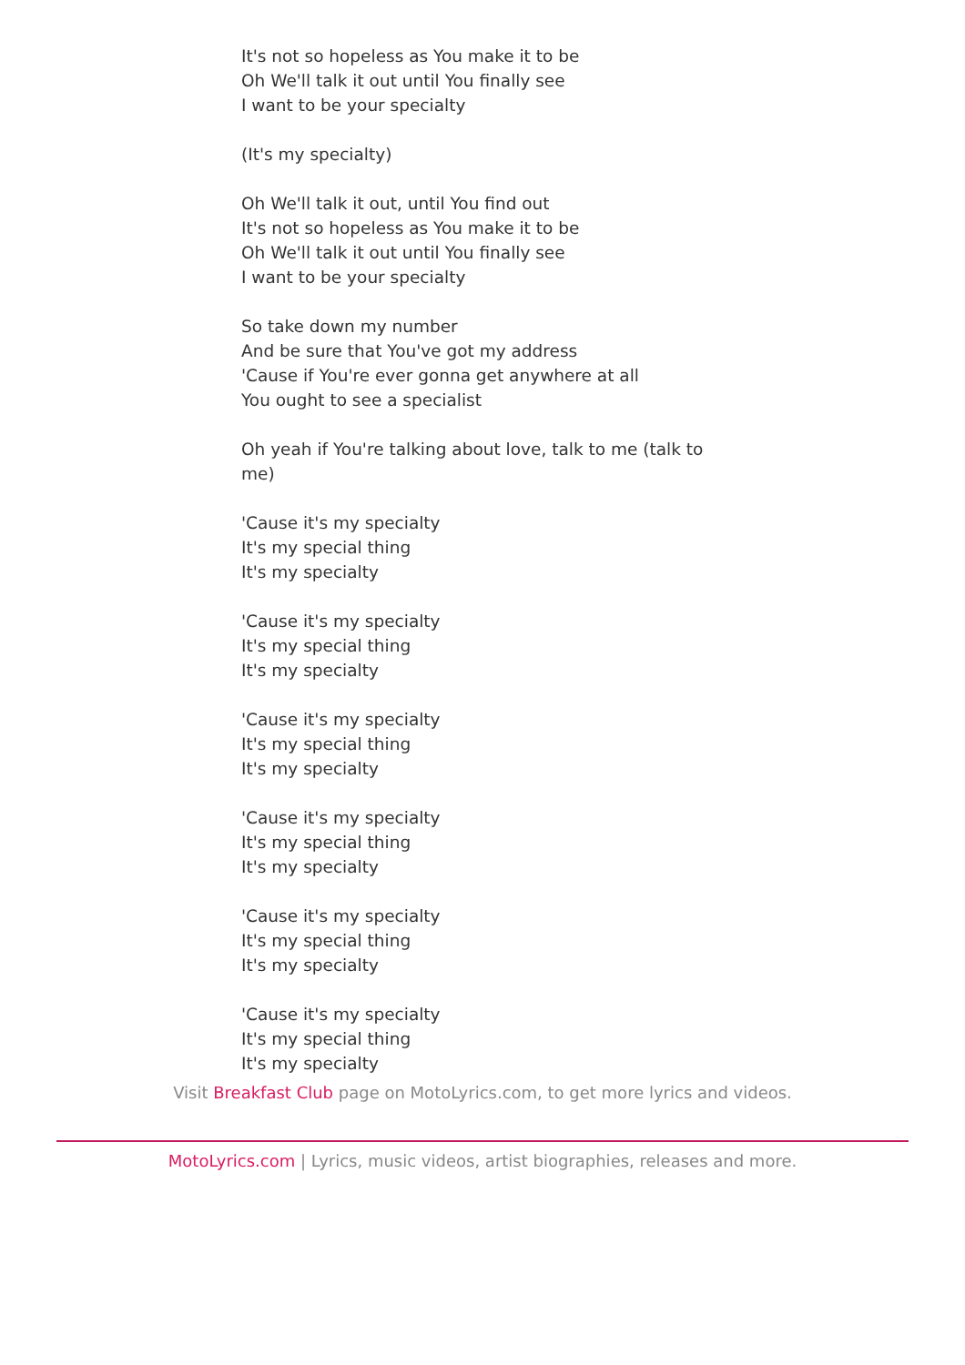It's not so hopeless as You make it to be
Oh We'll talk it out until You finally see
I want to be your specialty
(It's my specialty)
Oh We'll talk it out, until You find out
It's not so hopeless as You make it to be
Oh We'll talk it out until You finally see
I want to be your specialty
So take down my number
And be sure that You've got my address
'Cause if You're ever gonna get anywhere at all
You ought to see a specialist
Oh yeah if You're talking about love, talk to me (talk to me)
'Cause it's my specialty
It's my special thing
It's my specialty
'Cause it's my specialty
It's my special thing
It's my specialty
'Cause it's my specialty
It's my special thing
It's my specialty
'Cause it's my specialty
It's my special thing
It's my specialty
'Cause it's my specialty
It's my special thing
It's my specialty
'Cause it's my specialty
It's my special thing
It's my specialty
Visit Breakfast Club page on MotoLyrics.com, to get more lyrics and videos.
MotoLyrics.com | Lyrics, music videos, artist biographies, releases and more.